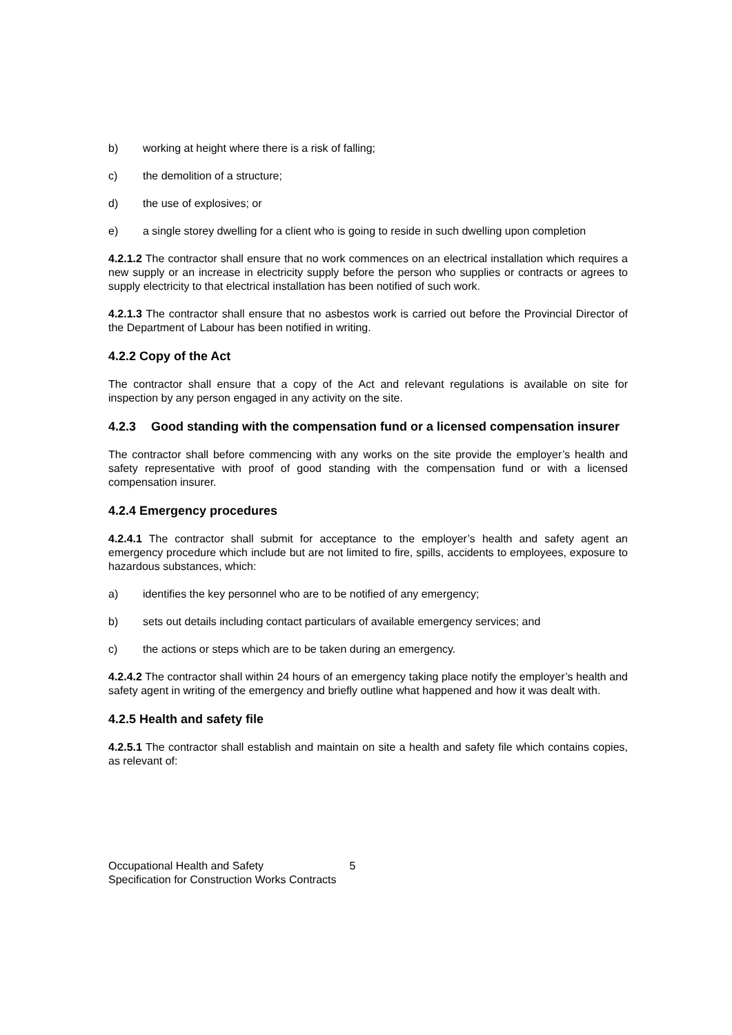b) working at height where there is a risk of falling;
c) the demolition of a structure;
d) the use of explosives; or
e) a single storey dwelling for a client who is going to reside in such dwelling upon completion
4.2.1.2 The contractor shall ensure that no work commences on an electrical installation which requires a new supply or an increase in electricity supply before the person who supplies or contracts or agrees to supply electricity to that electrical installation has been notified of such work.
4.2.1.3 The contractor shall ensure that no asbestos work is carried out before the Provincial Director of the Department of Labour has been notified in writing.
4.2.2 Copy of the Act
The contractor shall ensure that a copy of the Act and relevant regulations is available on site for inspection by any person engaged in any activity on the site.
4.2.3 Good standing with the compensation fund or a licensed compensation insurer
The contractor shall before commencing with any works on the site provide the employer’s health and safety representative with proof of good standing with the compensation fund or with a licensed compensation insurer.
4.2.4 Emergency procedures
4.2.4.1 The contractor shall submit for acceptance to the employer’s health and safety agent an emergency procedure which include but are not limited to fire, spills, accidents to employees, exposure to hazardous substances, which:
a) identifies the key personnel who are to be notified of any emergency;
b) sets out details including contact particulars of available emergency services; and
c) the actions or steps which are to be taken during an emergency.
4.2.4.2 The contractor shall within 24 hours of an emergency taking place notify the employer’s health and safety agent in writing of the emergency and briefly outline what happened and how it was dealt with.
4.2.5 Health and safety file
4.2.5.1 The contractor shall establish and maintain on site a health and safety file which contains copies, as relevant of:
Occupational Health and Safety 5
Specification for Construction Works Contracts